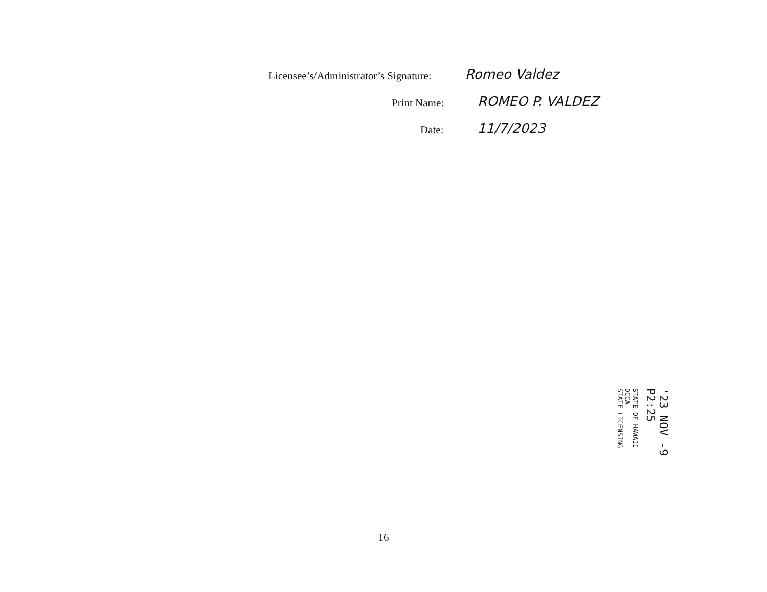Licensee’s/Administrator’s Signature: Romeo Valdez
Print Name: ROMEO P. VALDEZ
Date: 11/7/2023
'23 NOV -9 P2:25
STATE OF HAWAII
DCCA
STATE LICENSING
16